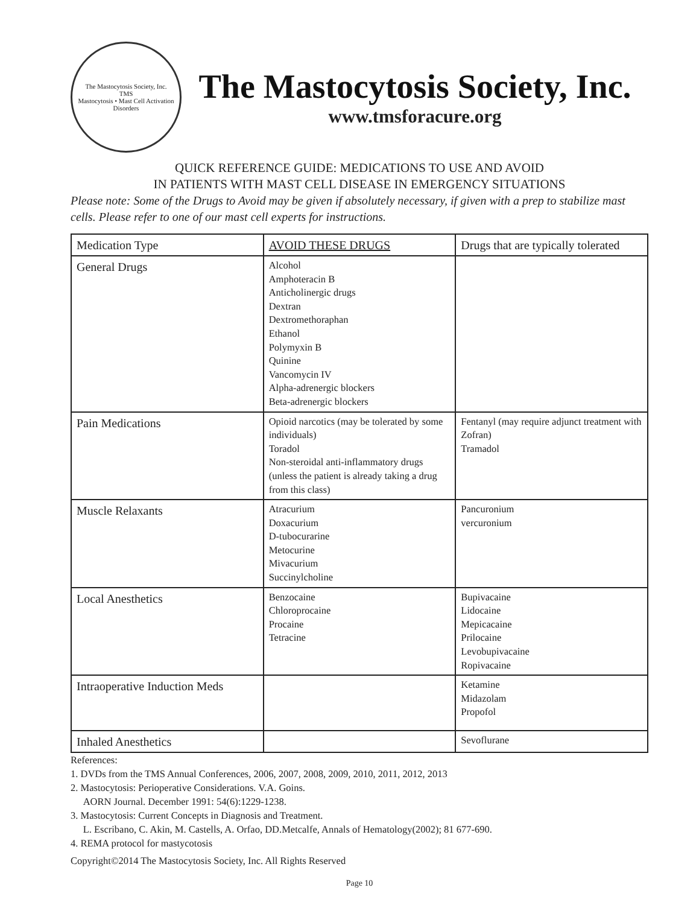The Mastocytosis Society, Inc.
TMS
Mastocytosis • Mast Cell Activation Disorders
The Mastocytosis Society, Inc.
www.tmsforacure.org
QUICK REFERENCE GUIDE: MEDICATIONS TO USE AND AVOID
IN PATIENTS WITH MAST CELL DISEASE IN EMERGENCY SITUATIONS
Please note: Some of the Drugs to Avoid may be given if absolutely necessary, if given with a prep to stabilize mast cells. Please refer to one of our mast cell experts for instructions.
| Medication Type | AVOID THESE DRUGS | Drugs that are typically tolerated |
| --- | --- | --- |
| General Drugs | Alcohol Amphoteracin B Anticholinergic drugs Dextran Dextromethoraphan Ethanol Polymyxin B Quinine Vancomycin IV Alpha-adrenergic blockers Beta-adrenergic blockers | |
| Pain Medications | Opioid narcotics (may be tolerated by some individuals) Toradol Non-steroidal anti-inflammatory drugs (unless the patient is already taking a drug from this class) | Fentanyl (may require adjunct treatment with Zofran) Tramadol |
| Muscle Relaxants | Atracurium Doxacurium D-tubocurarine Metocurine Mivacurium Succinylcholine | Pancuronium vercuronium |
| Local Anesthetics | Benzocaine Chloroprocaine Procaine Tetracine | Bupivacaine Lidocaine Mepicacaine Prilocaine Levobupivacaine Ropivacaine |
| Intraoperative Induction Meds | | Ketamine Midazolam Propofol |
| Inhaled Anesthetics | | Sevoflurane |
References:
1. DVDs from the TMS Annual Conferences, 2006, 2007, 2008, 2009, 2010, 2011, 2012, 2013
2. Mastocytosis: Perioperative Considerations. V.A. Goins.
AORN Journal. December 1991: 54(6):1229-1238.
3. Mastocytosis: Current Concepts in Diagnosis and Treatment.
L. Escribano, C. Akin, M. Castells, A. Orfao, DD.Metcalfe, Annals of Hematology(2002); 81 677-690.
4. REMA protocol for mastycotosis
Copyright©2014 The Mastocytosis Society, Inc. All Rights Reserved
Page 10